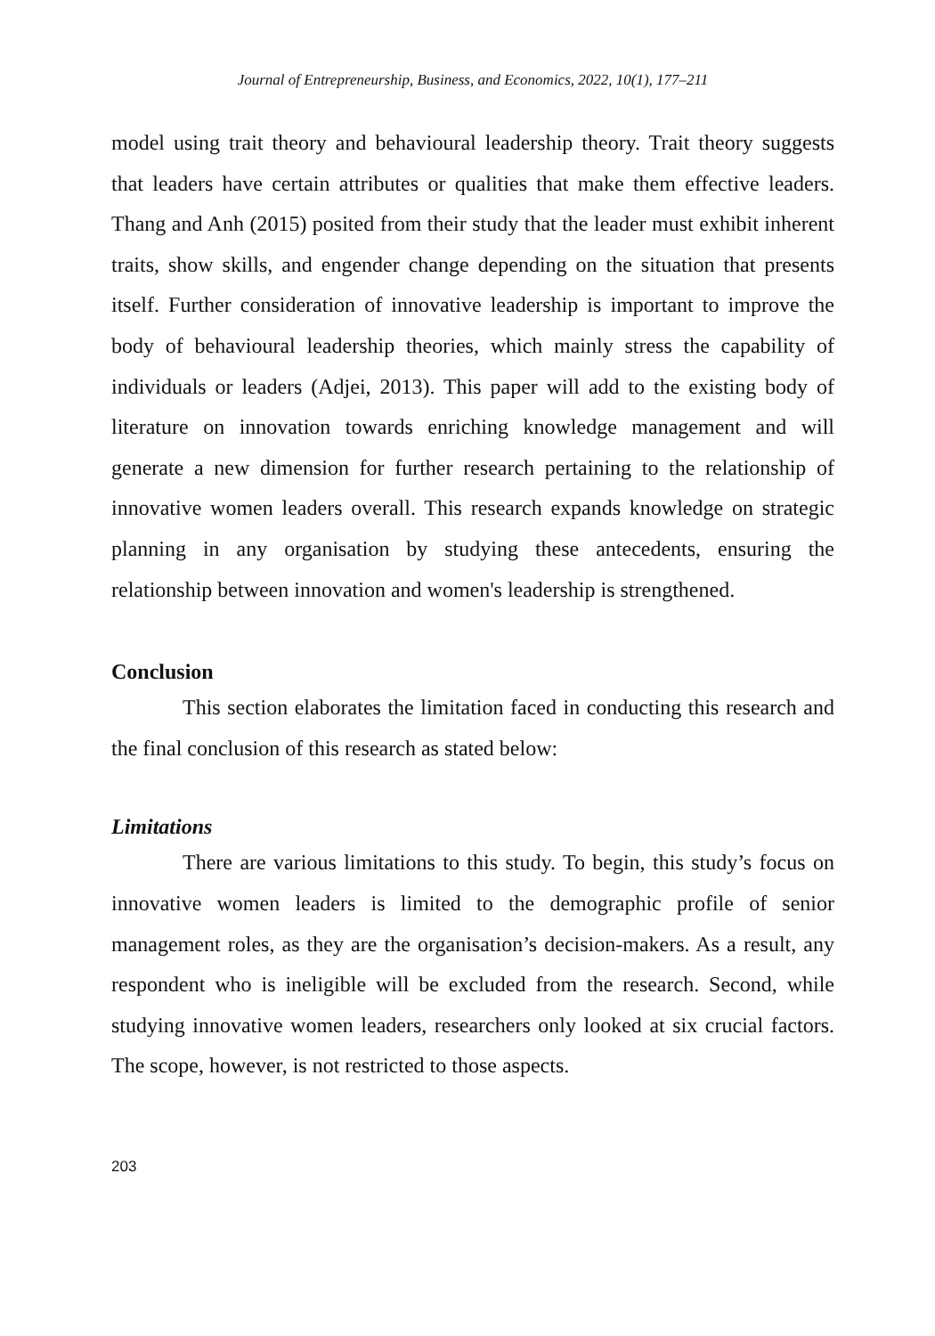Journal of Entrepreneurship, Business, and Economics, 2022, 10(1), 177–211
model using trait theory and behavioural leadership theory. Trait theory suggests that leaders have certain attributes or qualities that make them effective leaders. Thang and Anh (2015) posited from their study that the leader must exhibit inherent traits, show skills, and engender change depending on the situation that presents itself. Further consideration of innovative leadership is important to improve the body of behavioural leadership theories, which mainly stress the capability of individuals or leaders (Adjei, 2013). This paper will add to the existing body of literature on innovation towards enriching knowledge management and will generate a new dimension for further research pertaining to the relationship of innovative women leaders overall. This research expands knowledge on strategic planning in any organisation by studying these antecedents, ensuring the relationship between innovation and women's leadership is strengthened.
Conclusion
This section elaborates the limitation faced in conducting this research and the final conclusion of this research as stated below:
Limitations
There are various limitations to this study. To begin, this study’s focus on innovative women leaders is limited to the demographic profile of senior management roles, as they are the organisation’s decision-makers. As a result, any respondent who is ineligible will be excluded from the research. Second, while studying innovative women leaders, researchers only looked at six crucial factors. The scope, however, is not restricted to those aspects.
203